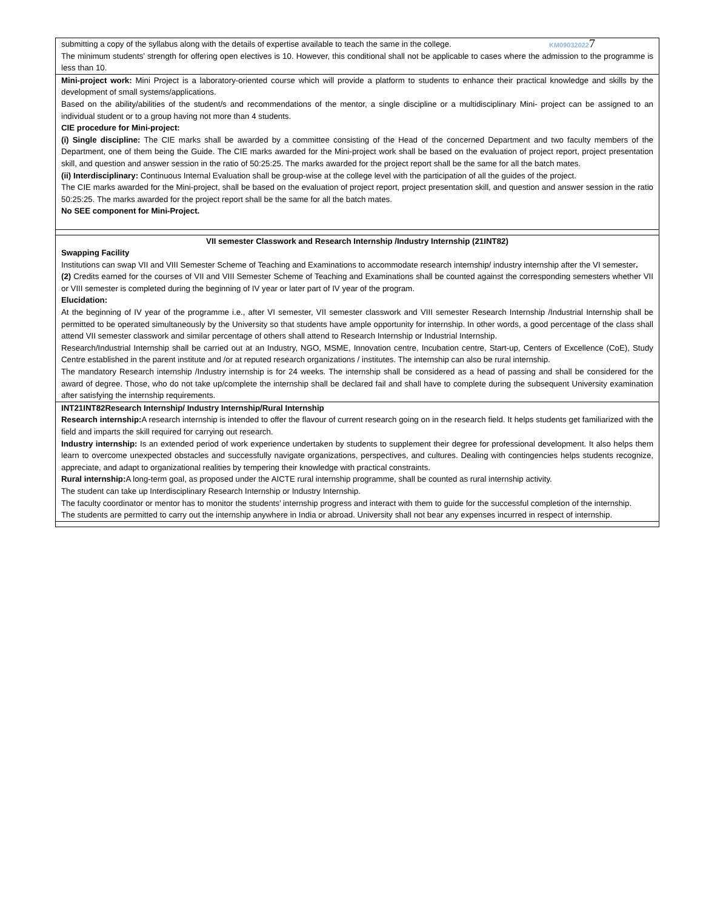KM090320227
| submitting a copy of the syllabus along with the details of expertise available to teach the same in the college. The minimum students’ strength for offering open electives is 10. However, this conditional shall not be applicable to cases where the admission to the programme is less than 10. |
| Mini-project work: Mini Project is a laboratory-oriented course which will provide a platform to students to enhance their practical knowledge and skills by the development of small systems/applications. Based on the ability/abilities of the student/s and recommendations of the mentor, a single discipline or a multidisciplinary Mini- project can be assigned to an individual student or to a group having not more than 4 students. CIE procedure for Mini-project: (i) Single discipline: The CIE marks shall be awarded by a committee consisting of the Head of the concerned Department and two faculty members of the Department, one of them being the Guide. The CIE marks awarded for the Mini-project work shall be based on the evaluation of project report, project presentation skill, and question and answer session in the ratio of 50:25:25. The marks awarded for the project report shall be the same for all the batch mates. (ii) Interdisciplinary: Continuous Internal Evaluation shall be group-wise at the college level with the participation of all the guides of the project. The CIE marks awarded for the Mini-project, shall be based on the evaluation of project report, project presentation skill, and question and answer session in the ratio 50:25:25. The marks awarded for the project report shall be the same for all the batch mates. No SEE component for Mini-Project. |
| VII semester Classwork and Research Internship /Industry Internship (21INT82) Swapping Facility Institutions can swap VII and VIII Semester Scheme of Teaching and Examinations to accommodate research internship/ industry internship after the VI semester . (2) Credits earned for the courses of VII and VIII Semester Scheme of Teaching and Examinations shall be counted against the corresponding semesters whether VII or VIII semester is completed during the beginning of IV year or later part of IV year of the program. Elucidation: At the beginning of IV year of the programme i.e., after VI semester, VII semester classwork and VIII semester Research Internship /Industrial Internship shall be permitted to be operated simultaneously by the University so that students have ample opportunity for internship. In other words, a good percentage of the class shall attend VII semester classwork and similar percentage of others shall attend to Research Internship or Industrial Internship. Research/Industrial Internship shall be carried out at an Industry, NGO, MSME, Innovation centre, Incubation centre, Start-up, Centers of Excellence (CoE), Study Centre established in the parent institute and /or at reputed research organizations / institutes. The internship can also be rural internship. The mandatory Research internship /Industry internship is for 24 weeks. The internship shall be considered as a head of passing and shall be considered for the award of degree. Those, who do not take up/complete the internship shall be declared fail and shall have to complete during the subsequent University examination after satisfying the internship requirements. |
| INT21INT82Research Internship/ Industry Internship/Rural Internship Research internship: A research internship is intended to offer the flavour of current research going on in the research field. It helps students get familiarized with the field and imparts the skill required for carrying out research. Industry internship: Is an extended period of work experience undertaken by students to supplement their degree for professional development. It also helps them learn to overcome unexpected obstacles and successfully navigate organizations, perspectives, and cultures. Dealing with contingencies helps students recognize, appreciate, and adapt to organizational realities by tempering their knowledge with practical constraints. Rural internship: A long-term goal, as proposed under the AICTE rural internship programme, shall be counted as rural internship activity. The student can take up Interdisciplinary Research Internship or Industry Internship. The faculty coordinator or mentor has to monitor the students’ internship progress and interact with them to guide for the successful completion of the internship. The students are permitted to carry out the internship anywhere in India or abroad. University shall not bear any expenses incurred in respect of internship. |